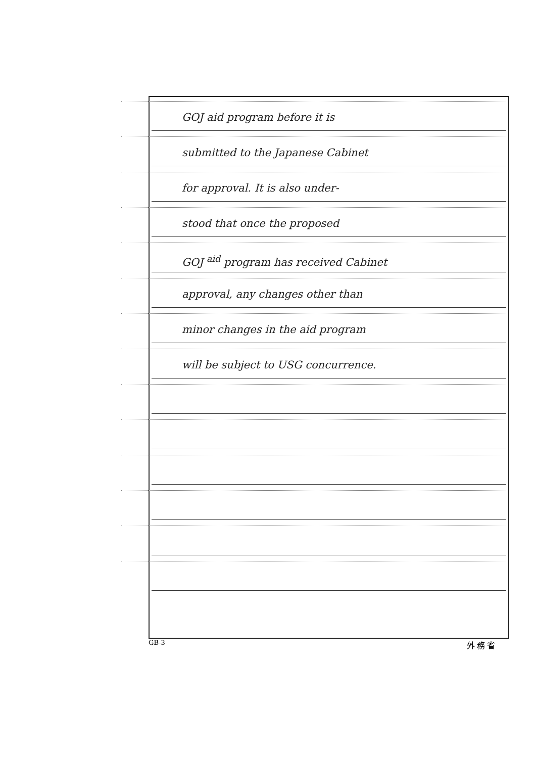GOJ aid program before it is
submitted to the Japanese Cabinet
for approval. It is also under-
stood that once the proposed
GOJ <sup>aid</sup> program has received Cabinet
approval, any changes other than
minor changes in the aid program
will be subject to USG concurrence.
GB-3 外務省